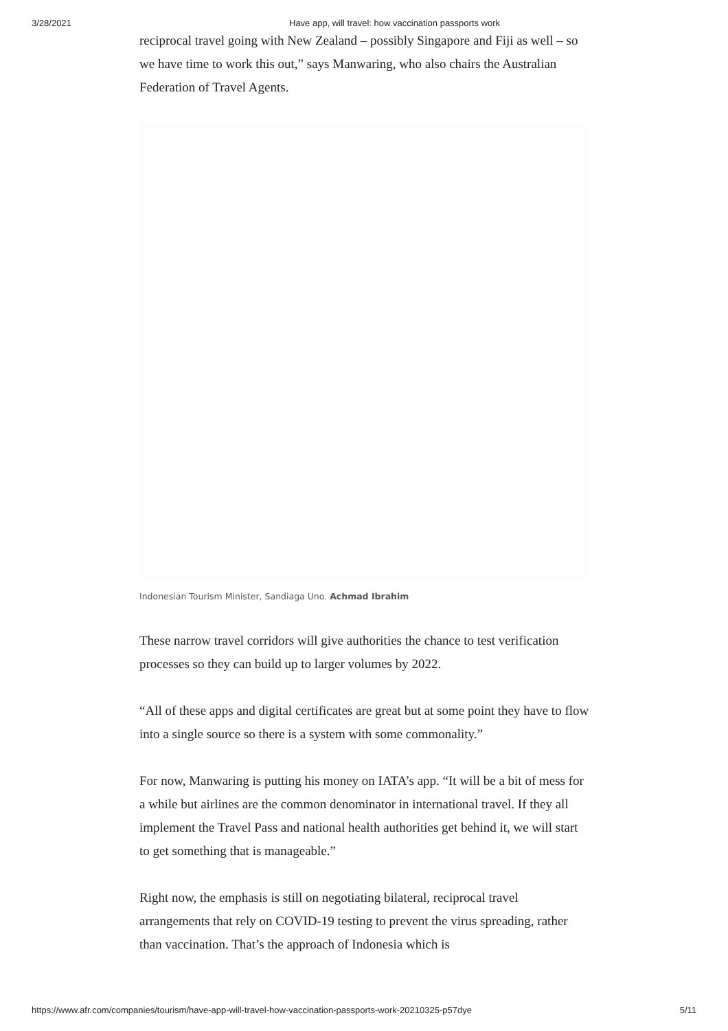3/28/2021 Have app, will travel: how vaccination passports work
reciprocal travel going with New Zealand – possibly Singapore and Fiji as well – so we have time to work this out,” says Manwaring, who also chairs the Australian Federation of Travel Agents.
Indonesian Tourism Minister, Sandiaga Uno. Achmad Ibrahim
These narrow travel corridors will give authorities the chance to test verification processes so they can build up to larger volumes by 2022.
“All of these apps and digital certificates are great but at some point they have to flow into a single source so there is a system with some commonality.”
For now, Manwaring is putting his money on IATA’s app. “It will be a bit of mess for a while but airlines are the common denominator in international travel. If they all implement the Travel Pass and national health authorities get behind it, we will start to get something that is manageable.”
Right now, the emphasis is still on negotiating bilateral, reciprocal travel arrangements that rely on COVID-19 testing to prevent the virus spreading, rather than vaccination. That’s the approach of Indonesia which is
https://www.afr.com/companies/tourism/have-app-will-travel-how-vaccination-passports-work-20210325-p57dye 5/11